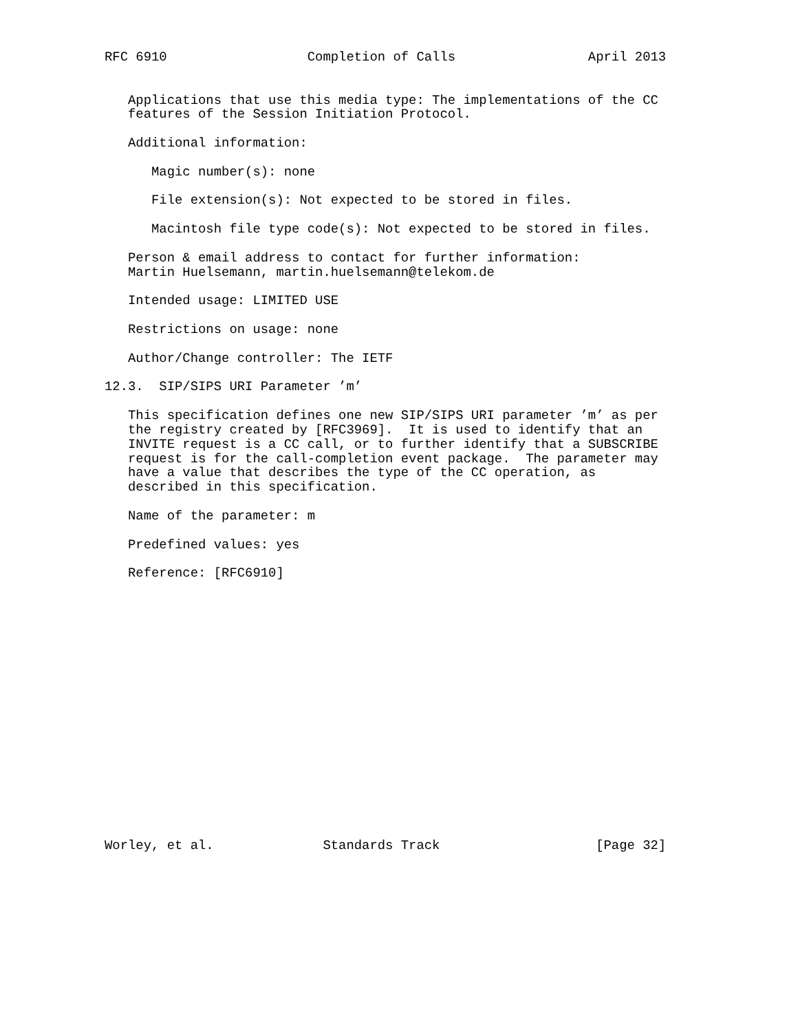RFC 6910                  Completion of Calls                 April 2013


   Applications that use this media type: The implementations of the CC
   features of the Session Initiation Protocol.

   Additional information:

      Magic number(s): none

      File extension(s): Not expected to be stored in files.

      Macintosh file type code(s): Not expected to be stored in files.

   Person & email address to contact for further information:
   Martin Huelsemann, martin.huelsemann@telekom.de

   Intended usage: LIMITED USE

   Restrictions on usage: none

   Author/Change controller: The IETF

12.3.  SIP/SIPS URI Parameter ’m’

   This specification defines one new SIP/SIPS URI parameter ’m’ as per
   the registry created by [RFC3969].  It is used to identify that an
   INVITE request is a CC call, or to further identify that a SUBSCRIBE
   request is for the call-completion event package.  The parameter may
   have a value that describes the type of the CC operation, as
   described in this specification.

   Name of the parameter: m

   Predefined values: yes

   Reference: [RFC6910]


















Worley, et al.              Standards Track                    [Page 32]